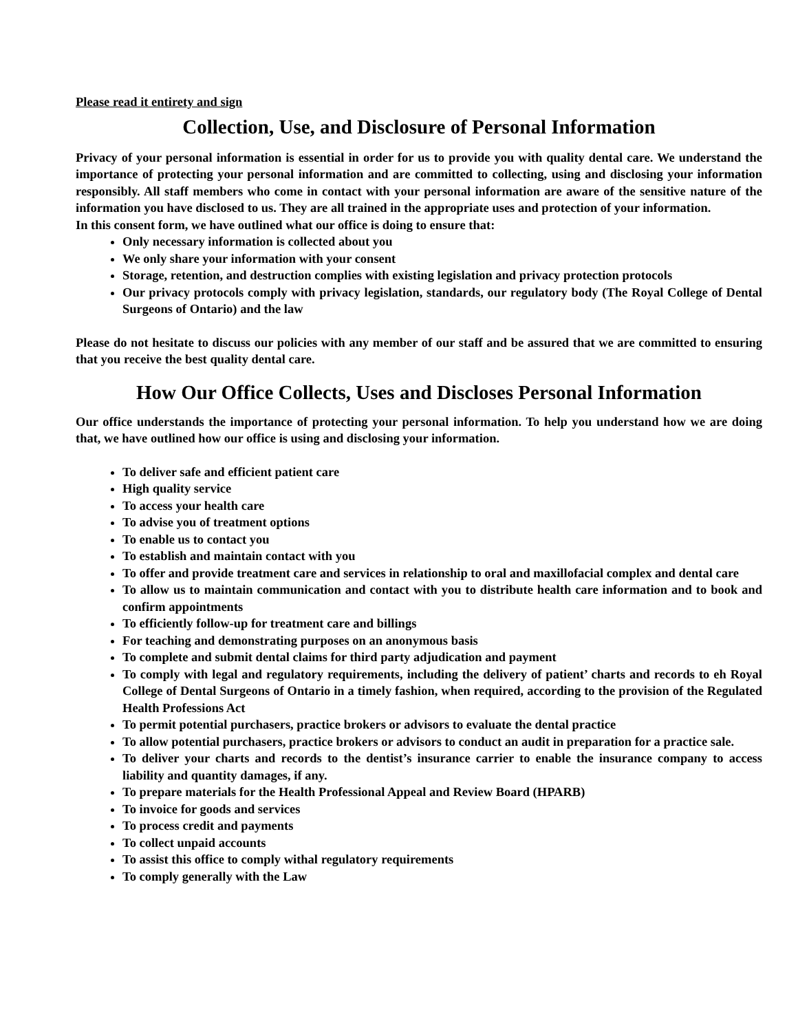Please read it entirety and sign
Collection, Use, and Disclosure of Personal Information
Privacy of your personal information is essential in order for us to provide you with quality dental care. We understand the importance of protecting your personal information and are committed to collecting, using and disclosing your information responsibly. All staff members who come in contact with your personal information are aware of the sensitive nature of the information you have disclosed to us. They are all trained in the appropriate uses and protection of your information.
In this consent form, we have outlined what our office is doing to ensure that:
Only necessary information is collected about you
We only share your information with your consent
Storage, retention, and destruction complies with existing legislation and privacy protection protocols
Our privacy protocols comply with privacy legislation, standards, our regulatory body (The Royal College of Dental Surgeons of Ontario) and the law
Please do not hesitate to discuss our policies with any member of our staff and be assured that we are committed to ensuring that you receive the best quality dental care.
How Our Office Collects, Uses and Discloses Personal Information
Our office understands the importance of protecting your personal information. To help you understand how we are doing that, we have outlined how our office is using and disclosing your information.
To deliver safe and efficient patient care
High quality service
To access your health care
To advise you of treatment options
To enable us to contact you
To establish and maintain contact with you
To offer and provide treatment care and services in relationship to oral and maxillofacial complex and dental care
To allow us to maintain communication and contact with you to distribute health care information and to book and confirm appointments
To efficiently follow-up for treatment care and billings
For teaching and demonstrating purposes on an anonymous basis
To complete and submit dental claims for third party adjudication and payment
To comply with legal and regulatory requirements, including the delivery of patient’ charts and records to eh Royal College of Dental Surgeons of Ontario in a timely fashion, when required, according to the provision of the Regulated Health Professions Act
To permit potential purchasers, practice brokers or advisors to evaluate the dental practice
To allow potential purchasers, practice brokers or advisors to conduct an audit in preparation for a practice sale.
To deliver your charts and records to the dentist’s insurance carrier to enable the insurance company to access liability and quantity damages, if any.
To prepare materials for the Health Professional Appeal and Review Board (HPARB)
To invoice for goods and services
To process credit and payments
To collect unpaid accounts
To assist this office to comply withal regulatory requirements
To comply generally with the Law